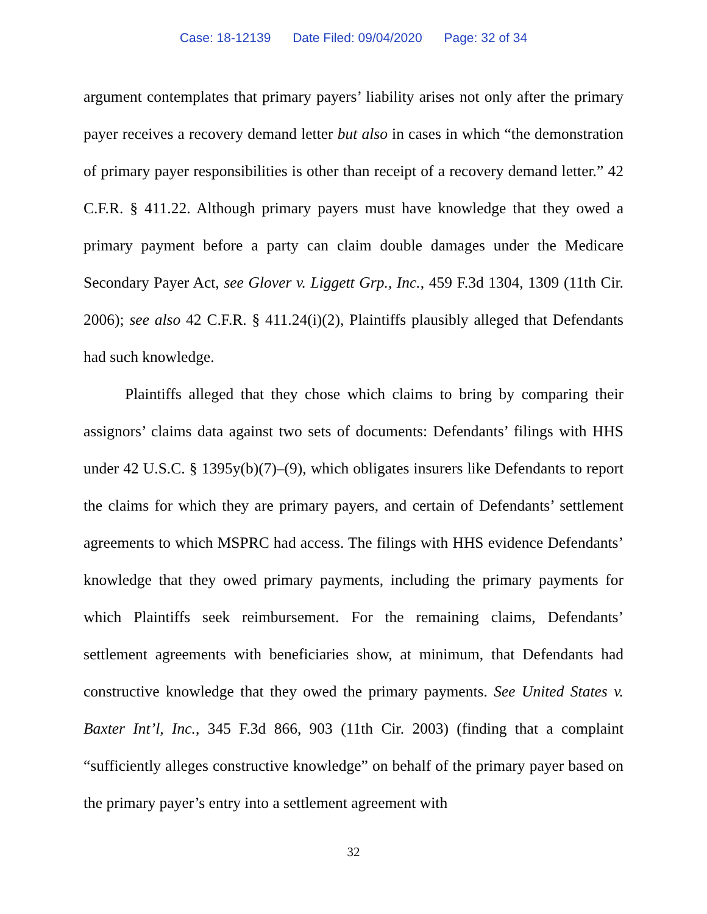Case: 18-12139 Date Filed: 09/04/2020 Page: 32 of 34
argument contemplates that primary payers’ liability arises not only after the primary payer receives a recovery demand letter but also in cases in which “the demonstration of primary payer responsibilities is other than receipt of a recovery demand letter.” 42 C.F.R. § 411.22. Although primary payers must have knowledge that they owed a primary payment before a party can claim double damages under the Medicare Secondary Payer Act, see Glover v. Liggett Grp., Inc., 459 F.3d 1304, 1309 (11th Cir. 2006); see also 42 C.F.R. § 411.24(i)(2), Plaintiffs plausibly alleged that Defendants had such knowledge.
Plaintiffs alleged that they chose which claims to bring by comparing their assignors’ claims data against two sets of documents: Defendants’ filings with HHS under 42 U.S.C. § 1395y(b)(7)–(9), which obligates insurers like Defendants to report the claims for which they are primary payers, and certain of Defendants’ settlement agreements to which MSPRC had access. The filings with HHS evidence Defendants’ knowledge that they owed primary payments, including the primary payments for which Plaintiffs seek reimbursement. For the remaining claims, Defendants’ settlement agreements with beneficiaries show, at minimum, that Defendants had constructive knowledge that they owed the primary payments. See United States v. Baxter Int’l, Inc., 345 F.3d 866, 903 (11th Cir. 2003) (finding that a complaint “sufficiently alleges constructive knowledge” on behalf of the primary payer based on the primary payer’s entry into a settlement agreement with
32